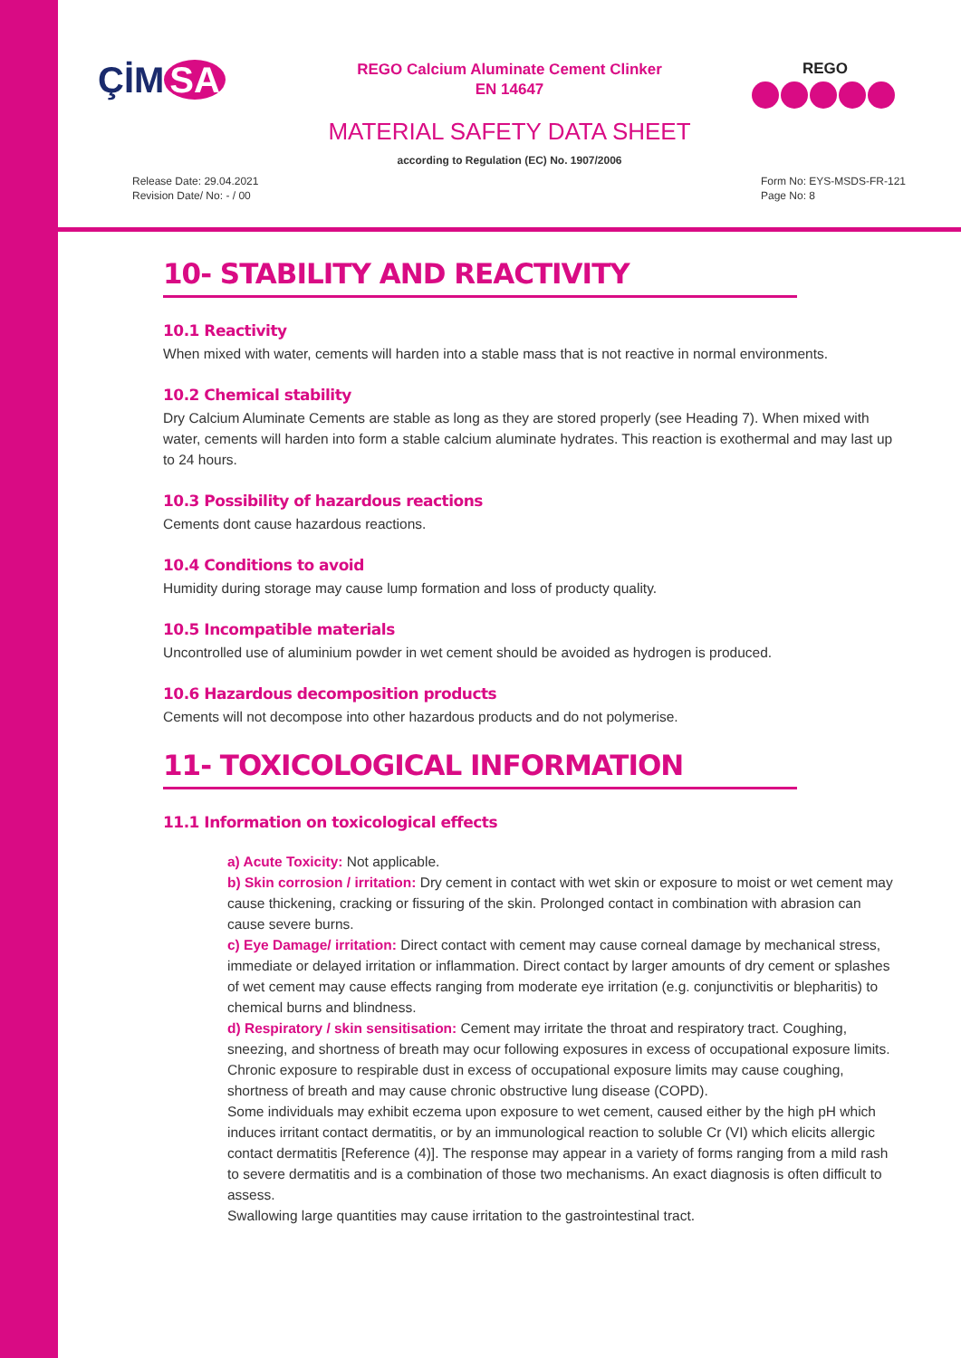ÇİM SA
REGO Calcium Aluminate Cement Clinker
EN 14647
REGO
MATERIAL SAFETY DATA SHEET
according to Regulation (EC) No. 1907/2006
Release Date: 29.04.2021
Revision Date/ No: - / 00
Form No: EYS-MSDS-FR-121
Page No: 8
10- STABILITY AND REACTIVITY
10.1 Reactivity
When mixed with water, cements will harden into a stable mass that is not reactive in normal environments.
10.2 Chemical stability
Dry Calcium Aluminate Cements are stable as long as they are stored properly (see Heading 7). When mixed with water, cements will harden into form a stable calcium aluminate hydrates. This reaction is exothermal and may last up to 24 hours.
10.3 Possibility of hazardous reactions
Cements dont cause hazardous reactions.
10.4 Conditions to avoid
Humidity during storage may cause lump formation and loss of producty quality.
10.5 Incompatible materials
Uncontrolled use of aluminium powder in wet cement should be avoided as hydrogen is produced.
10.6 Hazardous decomposition products
Cements will not decompose into other hazardous products and do not polymerise.
11- TOXICOLOGICAL INFORMATION
11.1 Information on toxicological effects
a) Acute Toxicity: Not applicable.
b) Skin corrosion / irritation: Dry cement in contact with wet skin or exposure to moist or wet cement may cause thickening, cracking or fissuring of the skin. Prolonged contact in combination with abrasion can cause severe burns.
c) Eye Damage/ irritation: Direct contact with cement may cause corneal damage by mechanical stress, immediate or delayed irritation or inflammation. Direct contact by larger amounts of dry cement or splashes of wet cement may cause effects ranging from moderate eye irritation (e.g. conjunctivitis or blepharitis) to chemical burns and blindness.
d) Respiratory / skin sensitisation: Cement may irritate the throat and respiratory tract. Coughing, sneezing, and shortness of breath may ocur following exposures in excess of occupational exposure limits.
Chronic exposure to respirable dust in excess of occupational exposure limits may cause coughing, shortness of breath and may cause chronic obstructive lung disease (COPD).
Some individuals may exhibit eczema upon exposure to wet cement, caused either by the high pH which induces irritant contact dermatitis, or by an immunological reaction to soluble Cr (VI) which elicits allergic contact dermatitis [Reference (4)]. The response may appear in a variety of forms ranging from a mild rash to severe dermatitis and is a combination of those two mechanisms. An exact diagnosis is often difficult to assess.
Swallowing large quantities may cause irritation to the gastrointestinal tract.